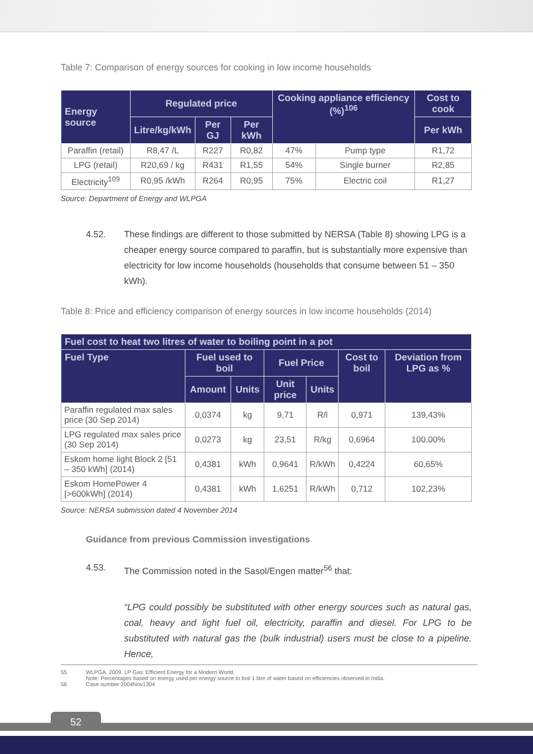Table 7: Comparison of energy sources for cooking in low income households
| Energy source | Regulated price | | | Cooking appliance efficiency (%)<sup>106</sup> | | Cost to cook |
| --- | --- | --- | --- | --- | --- | --- |
| | Litre/kg/kWh | Per GJ | Per kWh | | | Per kWh |
| Paraffin (retail) | R8,47 /L | R227 | R0,82 | 47% | Pump type | R1,72 |
| LPG (retail) | R20,69 / kg | R431 | R1,55 | 54% | Single burner | R2,85 |
| Electricity<sup>109</sup> | R0,95 /kWh | R264 | R0,95 | 75% | Electric coil | R1,27 |
Source: Department of Energy and WLPGA
4.52. These findings are different to those submitted by NERSA (Table 8) showing LPG is a cheaper energy source compared to paraffin, but is substantially more expensive than electricity for low income households (households that consume between 51 – 350 kWh).
Table 8: Price and efficiency comparison of energy sources in low income households (2014)
| Fuel cost to heat two litres of water to boiling point in a pot | | | | | | |
| --- | --- | --- | --- | --- | --- | --- |
| Fuel Type | Fuel used to boil | | Fuel Price | | Cost to boil | Deviation from LPG as % |
| | Amount | Units | Unit price | Units | | |
| Paraffin regulated max sales price (30 Sep 2014) | 0,0374 | kg | 9,71 | R/l | 0,971 | 139,43% |
| LPG regulated max sales price (30 Sep 2014) | 0,0273 | kg | 23,51 | R/kg | 0,6964 | 100.00% |
| Eskom home light Block 2 [51 – 350 kWh] (2014) | 0,4381 | kWh | 0,9641 | R/kWh | 0,4224 | 60,65% |
| Eskom HomePower 4 [>600kWh] (2014) | 0,4381 | kWh | 1,6251 | R/kWh | 0,712 | 102,23% |
Source: NERSA submission dated 4 November 2014
Guidance from previous Commission investigations
4.53. The Commission noted in the Sasol/Engen matter<sup>56</sup> that:
“LPG could possibly be substituted with other energy sources such as natural gas, coal, heavy and light fuel oil, electricity, paraffin and diesel. For LPG to be substituted with natural gas the (bulk industrial) users must be close to a pipeline. Hence,
55 WLPGA. 2009. LP Gas: Efficient Energy for a Modern World.
Note: Percentages based on energy used per energy source to boil 1 litre of water based on efficiencies observed in India.
56 Case number 2004Nov1304
52